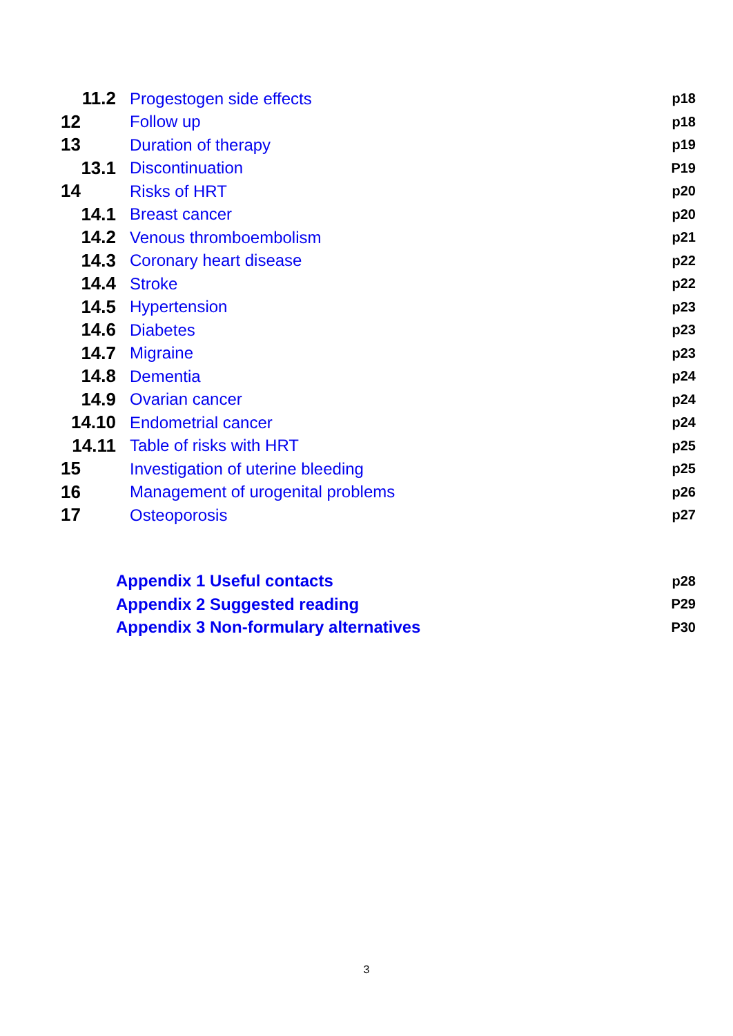11.2 Progestogen side effects p18
12 Follow up p18
13 Duration of therapy p19
13.1 Discontinuation P19
14 Risks of HRT p20
14.1 Breast cancer p20
14.2 Venous thromboembolism p21
14.3 Coronary heart disease p22
14.4 Stroke p22
14.5 Hypertension p23
14.6 Diabetes p23
14.7 Migraine p23
14.8 Dementia p24
14.9 Ovarian cancer p24
14.10 Endometrial cancer p24
14.11 Table of risks with HRT p25
15 Investigation of uterine bleeding p25
16 Management of urogenital problems p26
17 Osteoporosis p27
Appendix 1 Useful contacts p28
Appendix 2 Suggested reading P29
Appendix 3 Non-formulary alternatives P30
3